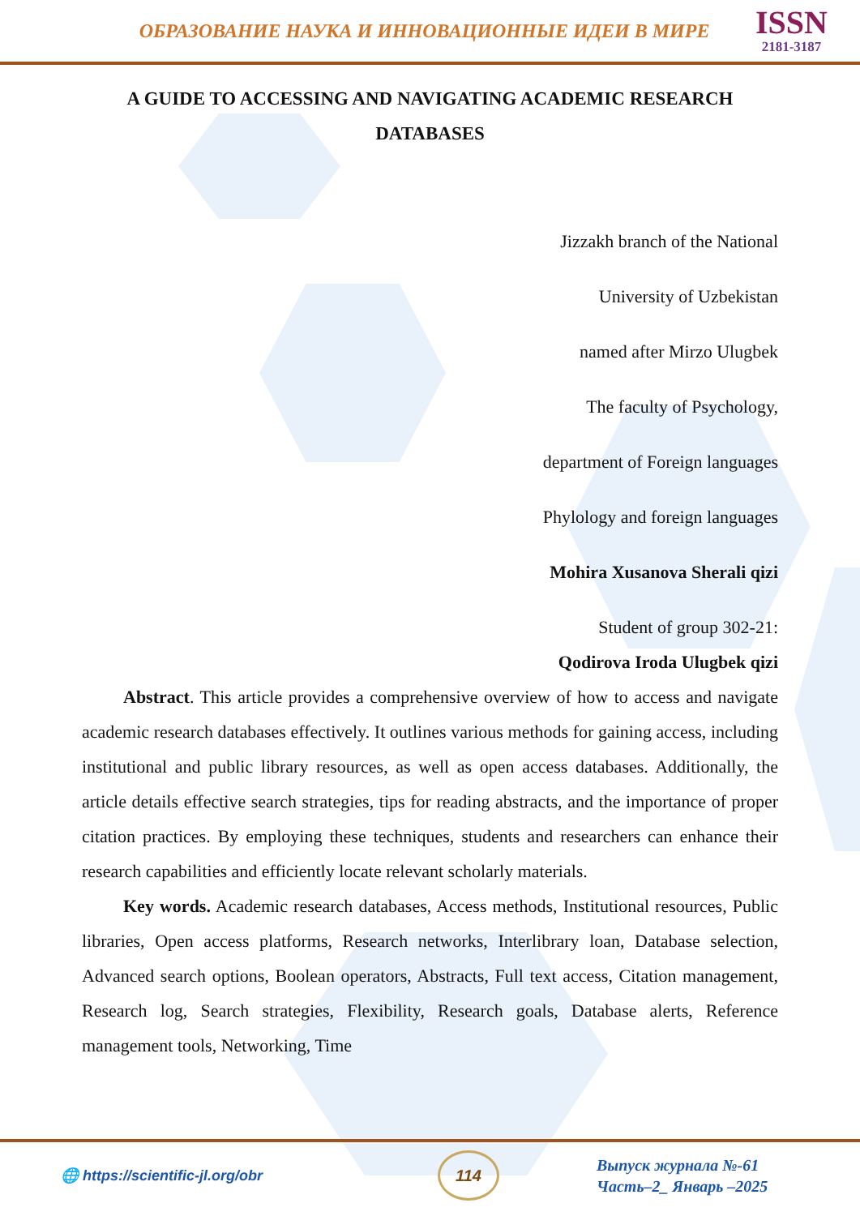ОБРАЗОВАНИЕ НАУКА И ИННОВАЦИОННЫЕ ИДЕИ В МИРЕ
ISSN
2181-3187
A GUIDE TO ACCESSING AND NAVIGATING ACADEMIC RESEARCH DATABASES
Jizzakh branch of the National
University of Uzbekistan
named after Mirzo Ulugbek
The faculty of Psychology,
department of Foreign languages
Phylology and foreign languages
Mohira Xusanova Sherali qizi
Student of group 302-21:
Qodirova Iroda Ulugbek qizi
Abstract. This article provides a comprehensive overview of how to access and navigate academic research databases effectively. It outlines various methods for gaining access, including institutional and public library resources, as well as open access databases. Additionally, the article details effective search strategies, tips for reading abstracts, and the importance of proper citation practices. By employing these techniques, students and researchers can enhance their research capabilities and efficiently locate relevant scholarly materials.
Key words. Academic research databases, Access methods, Institutional resources, Public libraries, Open access platforms, Research networks, Interlibrary loan, Database selection, Advanced search options, Boolean operators, Abstracts, Full text access, Citation management, Research log, Search strategies, Flexibility, Research goals, Database alerts, Reference management tools, Networking, Time
🌐 https://scientific-jl.org/obr
114
Выпуск журнала №-61
Часть–2_ Январь –2025